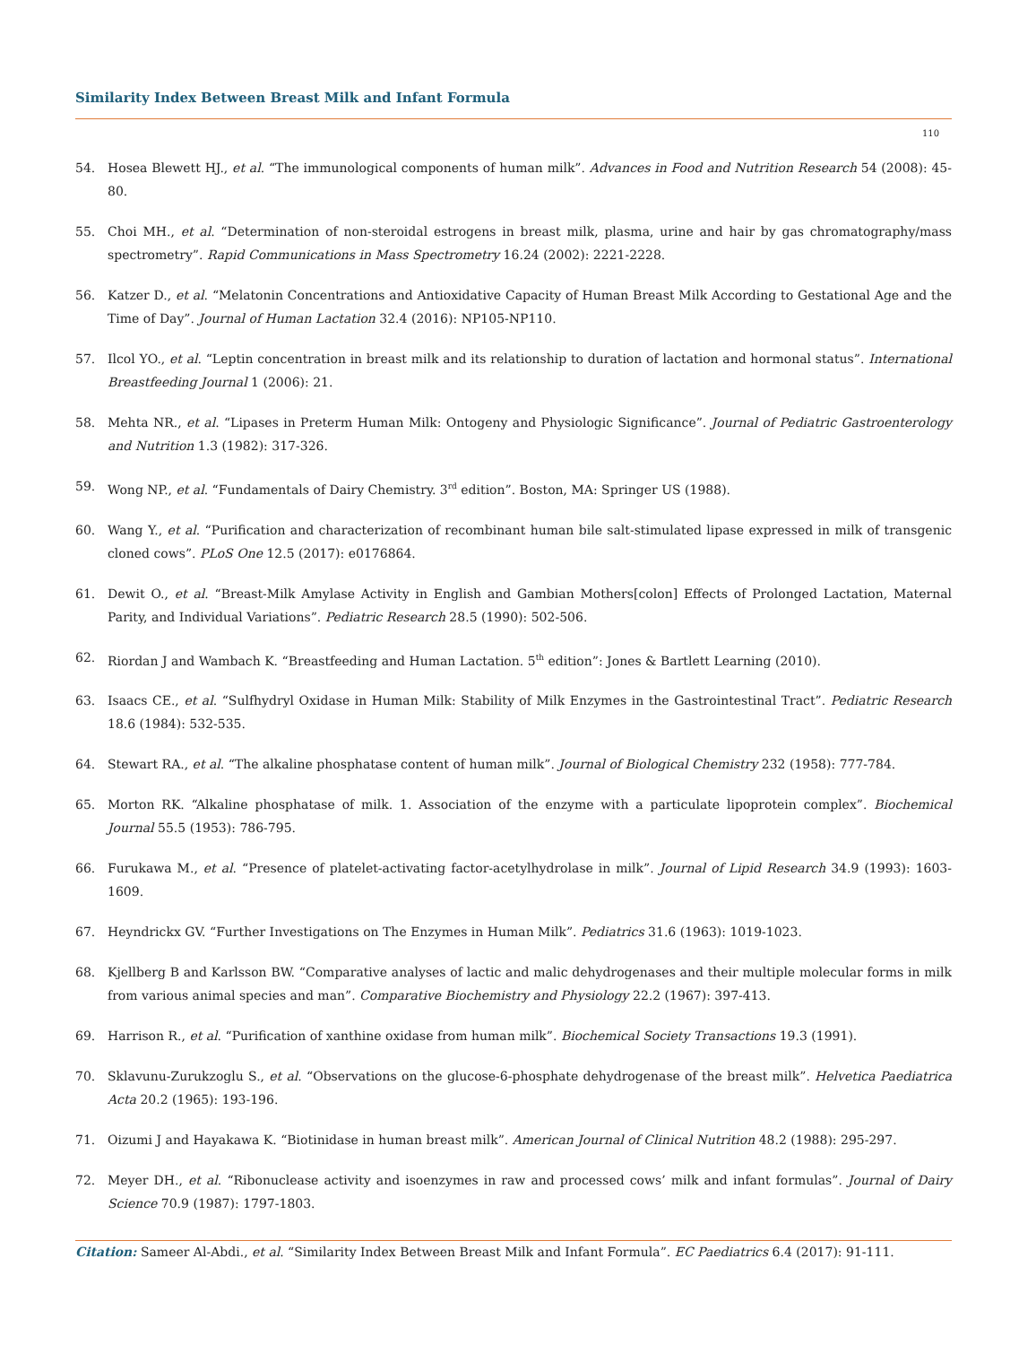Similarity Index Between Breast Milk and Infant Formula
110
54. Hosea Blewett HJ., et al. “The immunological components of human milk”. Advances in Food and Nutrition Research 54 (2008): 45-80.
55. Choi MH., et al. “Determination of non-steroidal estrogens in breast milk, plasma, urine and hair by gas chromatography/mass spectrometry”. Rapid Communications in Mass Spectrometry 16.24 (2002): 2221-2228.
56. Katzer D., et al. “Melatonin Concentrations and Antioxidative Capacity of Human Breast Milk According to Gestational Age and the Time of Day”. Journal of Human Lactation 32.4 (2016): NP105-NP110.
57. Ilcol YO., et al. “Leptin concentration in breast milk and its relationship to duration of lactation and hormonal status”. International Breastfeeding Journal 1 (2006): 21.
58. Mehta NR., et al. “Lipases in Preterm Human Milk: Ontogeny and Physiologic Significance”. Journal of Pediatric Gastroenterology and Nutrition 1.3 (1982): 317-326.
59. Wong NP., et al. “Fundamentals of Dairy Chemistry. 3<sup>rd</sup> edition”. Boston, MA: Springer US (1988).
60. Wang Y., et al. “Purification and characterization of recombinant human bile salt-stimulated lipase expressed in milk of transgenic cloned cows”. PLoS One 12.5 (2017): e0176864.
61. Dewit O., et al. “Breast-Milk Amylase Activity in English and Gambian Mothers[colon] Effects of Prolonged Lactation, Maternal Parity, and Individual Variations”. Pediatric Research 28.5 (1990): 502-506.
62. Riordan J and Wambach K. “Breastfeeding and Human Lactation. 5<sup>th</sup> edition”: Jones & Bartlett Learning (2010).
63. Isaacs CE., et al. “Sulfhydryl Oxidase in Human Milk: Stability of Milk Enzymes in the Gastrointestinal Tract”. Pediatric Research 18.6 (1984): 532-535.
64. Stewart RA., et al. “The alkaline phosphatase content of human milk”. Journal of Biological Chemistry 232 (1958): 777-784.
65. Morton RK. “Alkaline phosphatase of milk. 1. Association of the enzyme with a particulate lipoprotein complex”. Biochemical Journal 55.5 (1953): 786-795.
66. Furukawa M., et al. “Presence of platelet-activating factor-acetylhydrolase in milk”. Journal of Lipid Research 34.9 (1993): 1603-1609.
67. Heyndrickx GV. “Further Investigations on The Enzymes in Human Milk”. Pediatrics 31.6 (1963): 1019-1023.
68. Kjellberg B and Karlsson BW. “Comparative analyses of lactic and malic dehydrogenases and their multiple molecular forms in milk from various animal species and man”. Comparative Biochemistry and Physiology 22.2 (1967): 397-413.
69. Harrison R., et al. “Purification of xanthine oxidase from human milk”. Biochemical Society Transactions 19.3 (1991).
70. Sklavunu-Zurukzoglu S., et al. “Observations on the glucose-6-phosphate dehydrogenase of the breast milk”. Helvetica Paediatrica Acta 20.2 (1965): 193-196.
71. Oizumi J and Hayakawa K. “Biotinidase in human breast milk”. American Journal of Clinical Nutrition 48.2 (1988): 295-297.
72. Meyer DH., et al. “Ribonuclease activity and isoenzymes in raw and processed cows’ milk and infant formulas”. Journal of Dairy Science 70.9 (1987): 1797-1803.
Citation: Sameer Al-Abdi., et al. “Similarity Index Between Breast Milk and Infant Formula”. EC Paediatrics 6.4 (2017): 91-111.